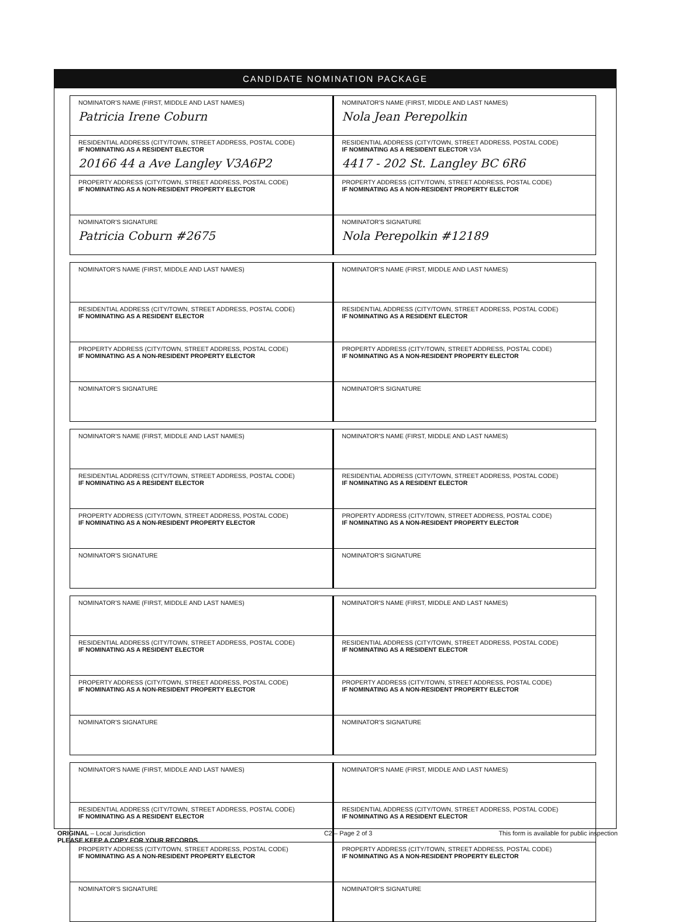CANDIDATE NOMINATION PACKAGE
| NOMINATOR'S NAME (FIRST, MIDDLE AND LAST NAMES) Patricia Irene Coburn | NOMINATOR'S NAME (FIRST, MIDDLE AND LAST NAMES) Nola Jean Perepolkin |
| RESIDENTIAL ADDRESS (CITY/TOWN, STREET ADDRESS, POSTAL CODE) IF NOMINATING AS A RESIDENT ELECTOR 20166 44 a Ave Langley V3A6P2 | RESIDENTIAL ADDRESS (CITY/TOWN, STREET ADDRESS, POSTAL CODE) IF NOMINATING AS A RESIDENT ELECTOR V3A 4417 - 202 St. Langley BC 6R6 |
| PROPERTY ADDRESS (CITY/TOWN, STREET ADDRESS, POSTAL CODE) IF NOMINATING AS A NON-RESIDENT PROPERTY ELECTOR | PROPERTY ADDRESS (CITY/TOWN, STREET ADDRESS, POSTAL CODE) IF NOMINATING AS A NON-RESIDENT PROPERTY ELECTOR |
| NOMINATOR'S SIGNATURE Patricia Coburn #2675 | NOMINATOR'S SIGNATURE Nola Perepolkin #12189 |
| NOMINATOR'S NAME (FIRST, MIDDLE AND LAST NAMES) | NOMINATOR'S NAME (FIRST, MIDDLE AND LAST NAMES) |
| RESIDENTIAL ADDRESS (CITY/TOWN, STREET ADDRESS, POSTAL CODE) IF NOMINATING AS A RESIDENT ELECTOR | RESIDENTIAL ADDRESS (CITY/TOWN, STREET ADDRESS, POSTAL CODE) IF NOMINATING AS A RESIDENT ELECTOR |
| PROPERTY ADDRESS (CITY/TOWN, STREET ADDRESS, POSTAL CODE) IF NOMINATING AS A NON-RESIDENT PROPERTY ELECTOR | PROPERTY ADDRESS (CITY/TOWN, STREET ADDRESS, POSTAL CODE) IF NOMINATING AS A NON-RESIDENT PROPERTY ELECTOR |
| NOMINATOR'S SIGNATURE | NOMINATOR'S SIGNATURE |
| NOMINATOR'S NAME (FIRST, MIDDLE AND LAST NAMES) | NOMINATOR'S NAME (FIRST, MIDDLE AND LAST NAMES) |
| RESIDENTIAL ADDRESS (CITY/TOWN, STREET ADDRESS, POSTAL CODE) IF NOMINATING AS A RESIDENT ELECTOR | RESIDENTIAL ADDRESS (CITY/TOWN, STREET ADDRESS, POSTAL CODE) IF NOMINATING AS A RESIDENT ELECTOR |
| PROPERTY ADDRESS (CITY/TOWN, STREET ADDRESS, POSTAL CODE) IF NOMINATING AS A NON-RESIDENT PROPERTY ELECTOR | PROPERTY ADDRESS (CITY/TOWN, STREET ADDRESS, POSTAL CODE) IF NOMINATING AS A NON-RESIDENT PROPERTY ELECTOR |
| NOMINATOR'S SIGNATURE | NOMINATOR'S SIGNATURE |
| NOMINATOR'S NAME (FIRST, MIDDLE AND LAST NAMES) | NOMINATOR'S NAME (FIRST, MIDDLE AND LAST NAMES) |
| RESIDENTIAL ADDRESS (CITY/TOWN, STREET ADDRESS, POSTAL CODE) IF NOMINATING AS A RESIDENT ELECTOR | RESIDENTIAL ADDRESS (CITY/TOWN, STREET ADDRESS, POSTAL CODE) IF NOMINATING AS A RESIDENT ELECTOR |
| PROPERTY ADDRESS (CITY/TOWN, STREET ADDRESS, POSTAL CODE) IF NOMINATING AS A NON-RESIDENT PROPERTY ELECTOR | PROPERTY ADDRESS (CITY/TOWN, STREET ADDRESS, POSTAL CODE) IF NOMINATING AS A NON-RESIDENT PROPERTY ELECTOR |
| NOMINATOR'S SIGNATURE | NOMINATOR'S SIGNATURE |
| NOMINATOR'S NAME (FIRST, MIDDLE AND LAST NAMES) | NOMINATOR'S NAME (FIRST, MIDDLE AND LAST NAMES) |
| RESIDENTIAL ADDRESS (CITY/TOWN, STREET ADDRESS, POSTAL CODE) IF NOMINATING AS A RESIDENT ELECTOR | RESIDENTIAL ADDRESS (CITY/TOWN, STREET ADDRESS, POSTAL CODE) IF NOMINATING AS A RESIDENT ELECTOR |
| PROPERTY ADDRESS (CITY/TOWN, STREET ADDRESS, POSTAL CODE) IF NOMINATING AS A NON-RESIDENT PROPERTY ELECTOR | PROPERTY ADDRESS (CITY/TOWN, STREET ADDRESS, POSTAL CODE) IF NOMINATING AS A NON-RESIDENT PROPERTY ELECTOR |
| NOMINATOR'S SIGNATURE | NOMINATOR'S SIGNATURE |
ORIGINAL – Local Jurisdiction
PLEASE KEEP A COPY FOR YOUR RECORDS
C2 – Page 2 of 3 This form is available for public inspection